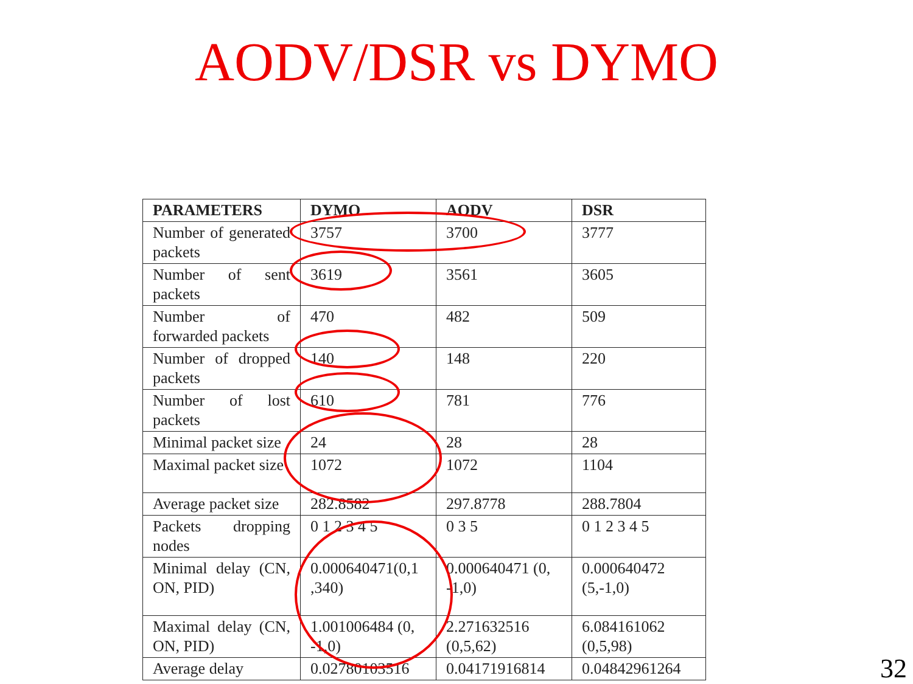AODV/DSR vs DYMO
| PARAMETERS | DYMO | AODV | DSR |
| --- | --- | --- | --- |
| Number of generated packets | 3757 | 3700 | 3777 |
| Number of sent packets | 3619 | 3561 | 3605 |
| Number of forwarded packets | 470 | 482 | 509 |
| Number of dropped packets | 140 | 148 | 220 |
| Number of lost packets | 610 | 781 | 776 |
| Minimal packet size | 24 | 28 | 28 |
| Maximal packet size | 1072 | 1072 | 1104 |
| Average packet size | 282.8582 | 297.8778 | 288.7804 |
| Packets dropping nodes | 0 1 2 3 4 5 | 0 3 5 | 0 1 2 3 4 5 |
| Minimal delay (CN, ON, PID) | 0.000640471(0,1 ,340) | 0.000640471 (0, -1,0) | 0.000640472 (5,-1,0) |
| Maximal delay (CN, ON, PID) | 1.001006484 (0, -1,0) | 2.271632516 (0,5,62) | 6.084161062 (0,5,98) |
| Average delay | 0.02780103516 | 0.04171916814 | 0.04842961264 |
32